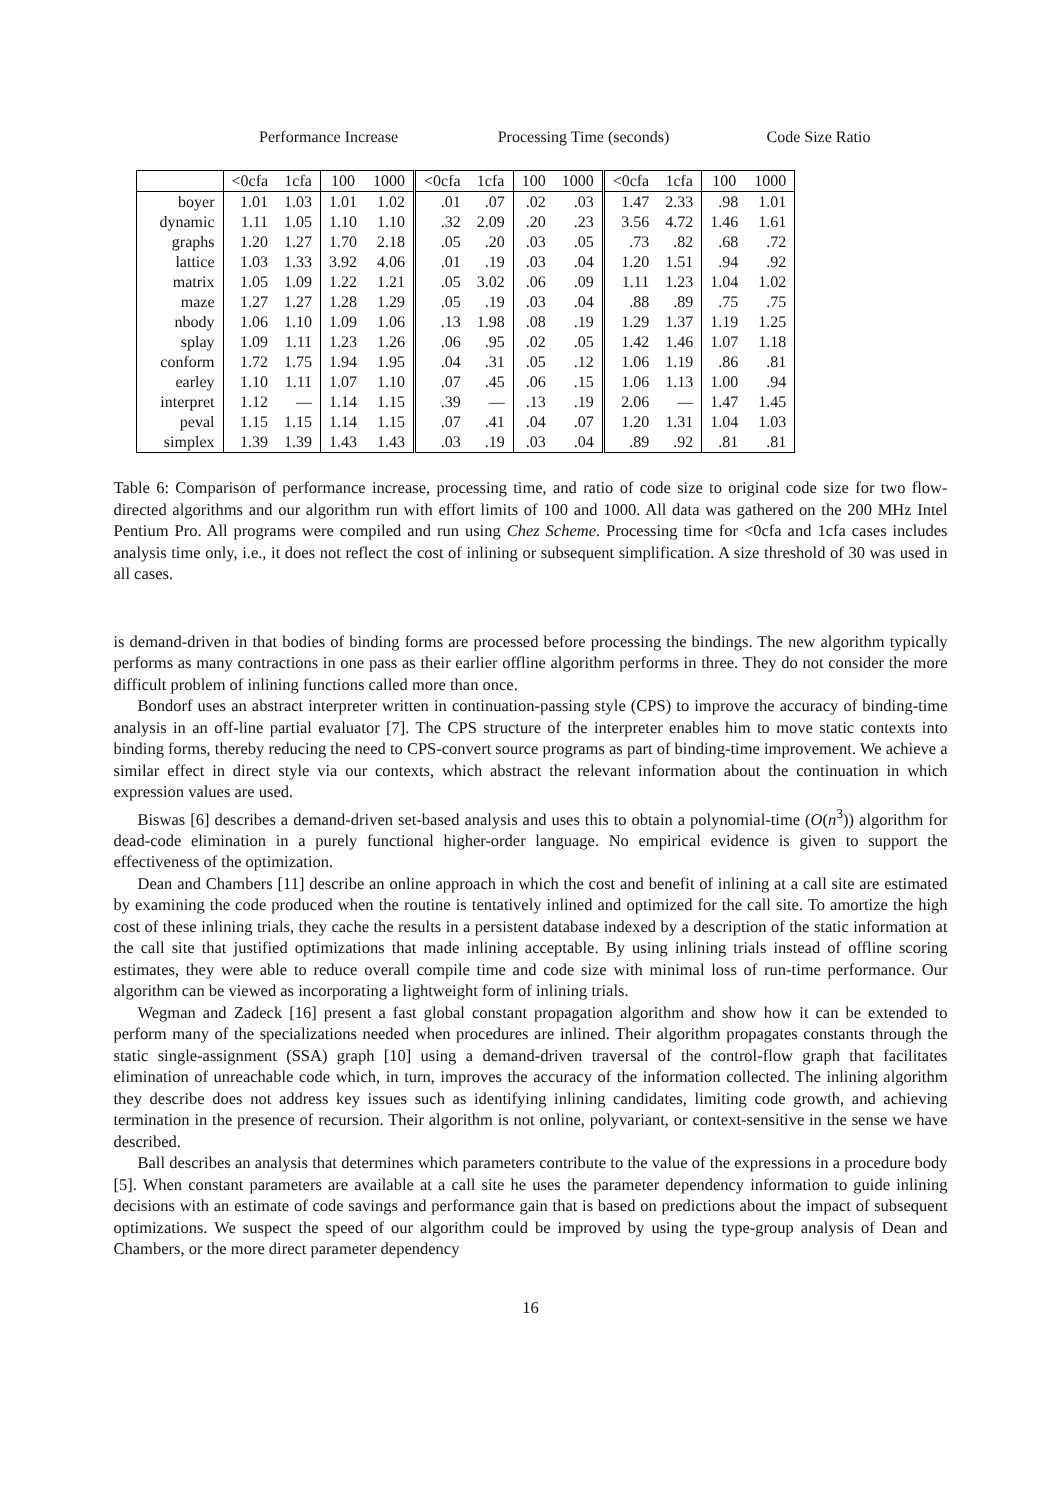Performance Increase Processing Time (seconds) Code Size Ratio
| | <0cfa | 1cfa | 100 | 1000 | <0cfa | 1cfa | 100 | 1000 | <0cfa | 1cfa | 100 | 1000 |
| --- | --- | --- | --- | --- | --- | --- | --- | --- | --- | --- | --- | --- |
| boyer | 1.01 | 1.03 | 1.01 | 1.02 | .01 | .07 | .02 | .03 | 1.47 | 2.33 | .98 | 1.01 |
| dynamic | 1.11 | 1.05 | 1.10 | 1.10 | .32 | 2.09 | .20 | .23 | 3.56 | 4.72 | 1.46 | 1.61 |
| graphs | 1.20 | 1.27 | 1.70 | 2.18 | .05 | .20 | .03 | .05 | .73 | .82 | .68 | .72 |
| lattice | 1.03 | 1.33 | 3.92 | 4.06 | .01 | .19 | .03 | .04 | 1.20 | 1.51 | .94 | .92 |
| matrix | 1.05 | 1.09 | 1.22 | 1.21 | .05 | 3.02 | .06 | .09 | 1.11 | 1.23 | 1.04 | 1.02 |
| maze | 1.27 | 1.27 | 1.28 | 1.29 | .05 | .19 | .03 | .04 | .88 | .89 | .75 | .75 |
| nbody | 1.06 | 1.10 | 1.09 | 1.06 | .13 | 1.98 | .08 | .19 | 1.29 | 1.37 | 1.19 | 1.25 |
| splay | 1.09 | 1.11 | 1.23 | 1.26 | .06 | .95 | .02 | .05 | 1.42 | 1.46 | 1.07 | 1.18 |
| conform | 1.72 | 1.75 | 1.94 | 1.95 | .04 | .31 | .05 | .12 | 1.06 | 1.19 | .86 | .81 |
| earley | 1.10 | 1.11 | 1.07 | 1.10 | .07 | .45 | .06 | .15 | 1.06 | 1.13 | 1.00 | .94 |
| interpret | 1.12 | — | 1.14 | 1.15 | .39 | — | .13 | .19 | 2.06 | — | 1.47 | 1.45 |
| peval | 1.15 | 1.15 | 1.14 | 1.15 | .07 | .41 | .04 | .07 | 1.20 | 1.31 | 1.04 | 1.03 |
| simplex | 1.39 | 1.39 | 1.43 | 1.43 | .03 | .19 | .03 | .04 | .89 | .92 | .81 | .81 |
Table 6: Comparison of performance increase, processing time, and ratio of code size to original code size for two flow-directed algorithms and our algorithm run with effort limits of 100 and 1000. All data was gathered on the 200 MHz Intel Pentium Pro. All programs were compiled and run using Chez Scheme. Processing time for <0cfa and 1cfa cases includes analysis time only, i.e., it does not reflect the cost of inlining or subsequent simplification. A size threshold of 30 was used in all cases.
is demand-driven in that bodies of binding forms are processed before processing the bindings. The new algorithm typically performs as many contractions in one pass as their earlier offline algorithm performs in three. They do not consider the more difficult problem of inlining functions called more than once.
Bondorf uses an abstract interpreter written in continuation-passing style (CPS) to improve the accuracy of binding-time analysis in an off-line partial evaluator [7]. The CPS structure of the interpreter enables him to move static contexts into binding forms, thereby reducing the need to CPS-convert source programs as part of binding-time improvement. We achieve a similar effect in direct style via our contexts, which abstract the relevant information about the continuation in which expression values are used.
Biswas [6] describes a demand-driven set-based analysis and uses this to obtain a polynomial-time (O(n<sup>3</sup>)) algorithm for dead-code elimination in a purely functional higher-order language. No empirical evidence is given to support the effectiveness of the optimization.
Dean and Chambers [11] describe an online approach in which the cost and benefit of inlining at a call site are estimated by examining the code produced when the routine is tentatively inlined and optimized for the call site. To amortize the high cost of these inlining trials, they cache the results in a persistent database indexed by a description of the static information at the call site that justified optimizations that made inlining acceptable. By using inlining trials instead of offline scoring estimates, they were able to reduce overall compile time and code size with minimal loss of run-time performance. Our algorithm can be viewed as incorporating a lightweight form of inlining trials.
Wegman and Zadeck [16] present a fast global constant propagation algorithm and show how it can be extended to perform many of the specializations needed when procedures are inlined. Their algorithm propagates constants through the static single-assignment (SSA) graph [10] using a demand-driven traversal of the control-flow graph that facilitates elimination of unreachable code which, in turn, improves the accuracy of the information collected. The inlining algorithm they describe does not address key issues such as identifying inlining candidates, limiting code growth, and achieving termination in the presence of recursion. Their algorithm is not online, polyvariant, or context-sensitive in the sense we have described.
Ball describes an analysis that determines which parameters contribute to the value of the expressions in a procedure body [5]. When constant parameters are available at a call site he uses the parameter dependency information to guide inlining decisions with an estimate of code savings and performance gain that is based on predictions about the impact of subsequent optimizations. We suspect the speed of our algorithm could be improved by using the type-group analysis of Dean and Chambers, or the more direct parameter dependency
16